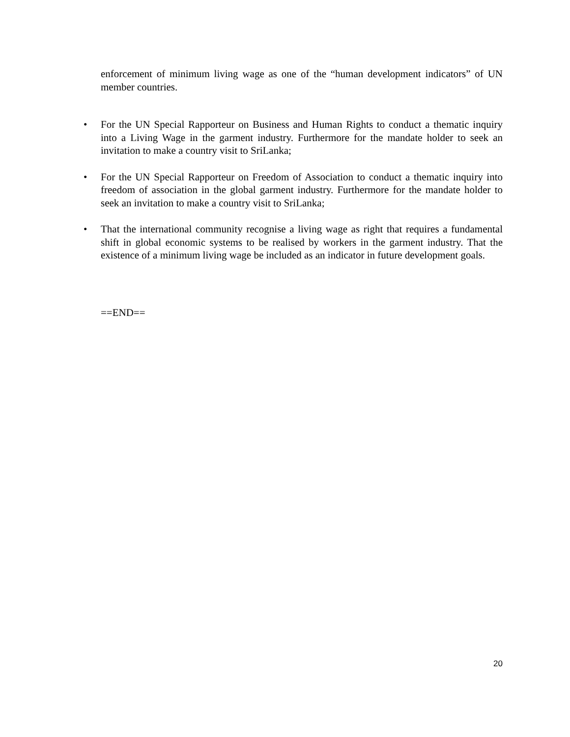enforcement of minimum living wage as one of the “human development indicators” of UN member countries.
• For the UN Special Rapporteur on Business and Human Rights to conduct a thematic inquiry into a Living Wage in the garment industry. Furthermore for the mandate holder to seek an invitation to make a country visit to SriLanka;
• For the UN Special Rapporteur on Freedom of Association to conduct a thematic inquiry into freedom of association in the global garment industry. Furthermore for the mandate holder to seek an invitation to make a country visit to SriLanka;
• That the international community recognise a living wage as right that requires a fundamental shift in global economic systems to be realised by workers in the garment industry. That the existence of a minimum living wage be included as an indicator in future development goals.
==END==
20